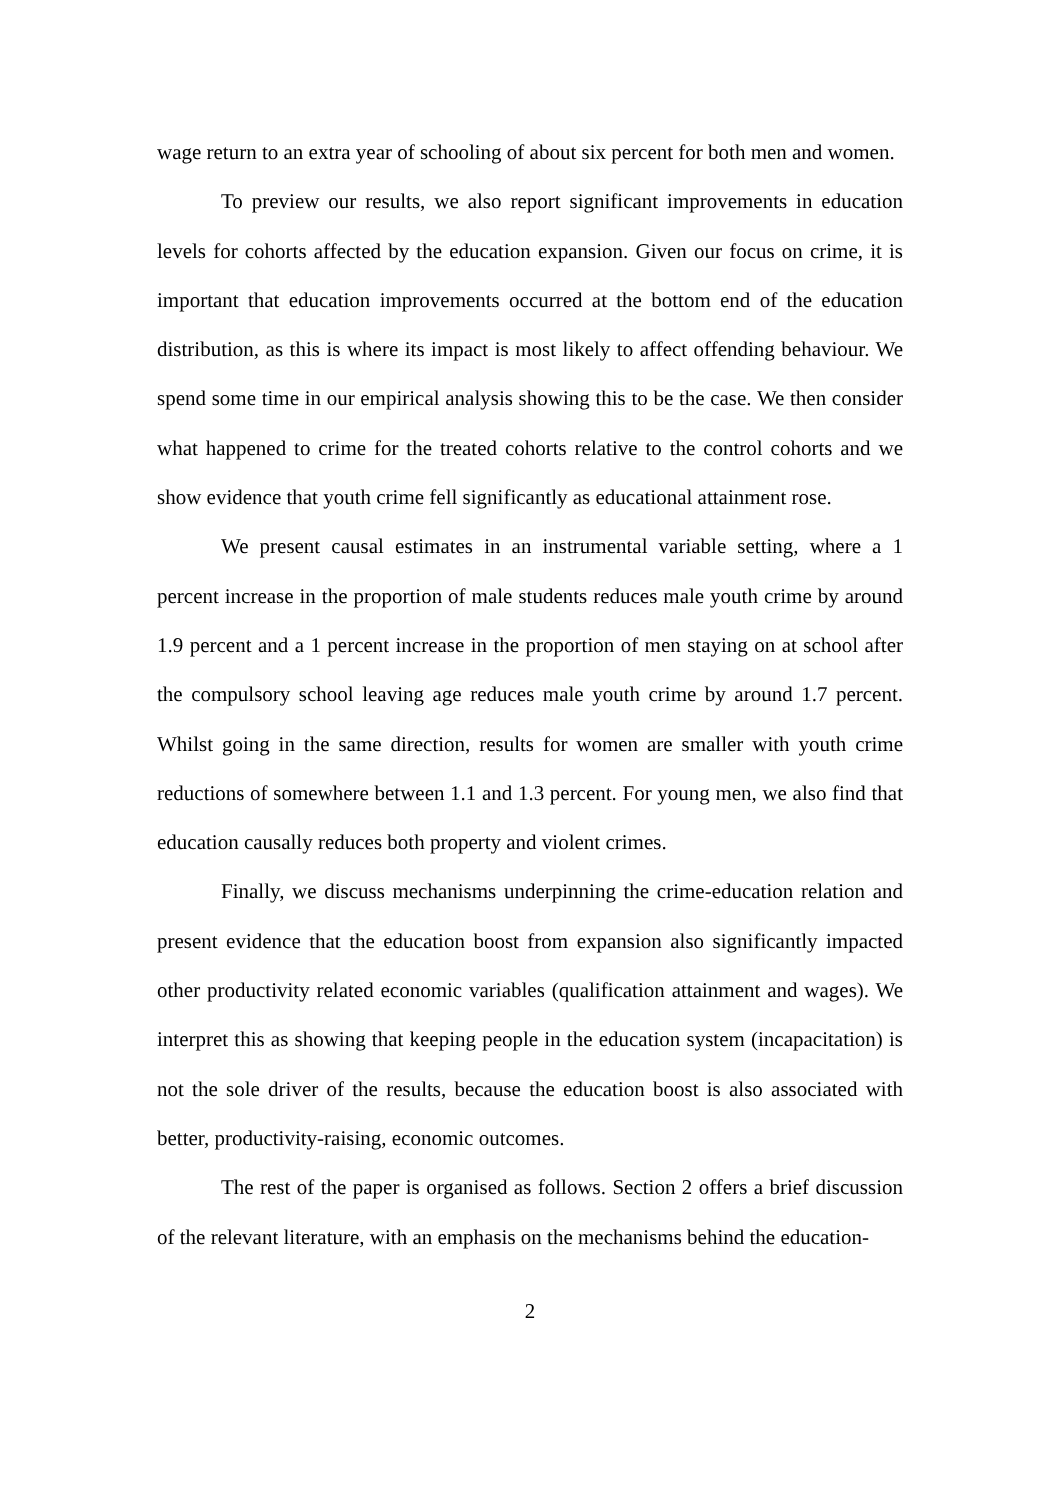wage return to an extra year of schooling of about six percent for both men and women.
To preview our results, we also report significant improvements in education levels for cohorts affected by the education expansion. Given our focus on crime, it is important that education improvements occurred at the bottom end of the education distribution, as this is where its impact is most likely to affect offending behaviour. We spend some time in our empirical analysis showing this to be the case. We then consider what happened to crime for the treated cohorts relative to the control cohorts and we show evidence that youth crime fell significantly as educational attainment rose.
We present causal estimates in an instrumental variable setting, where a 1 percent increase in the proportion of male students reduces male youth crime by around 1.9 percent and a 1 percent increase in the proportion of men staying on at school after the compulsory school leaving age reduces male youth crime by around 1.7 percent. Whilst going in the same direction, results for women are smaller with youth crime reductions of somewhere between 1.1 and 1.3 percent. For young men, we also find that education causally reduces both property and violent crimes.
Finally, we discuss mechanisms underpinning the crime-education relation and present evidence that the education boost from expansion also significantly impacted other productivity related economic variables (qualification attainment and wages). We interpret this as showing that keeping people in the education system (incapacitation) is not the sole driver of the results, because the education boost is also associated with better, productivity-raising, economic outcomes.
The rest of the paper is organised as follows. Section 2 offers a brief discussion of the relevant literature, with an emphasis on the mechanisms behind the education-
2